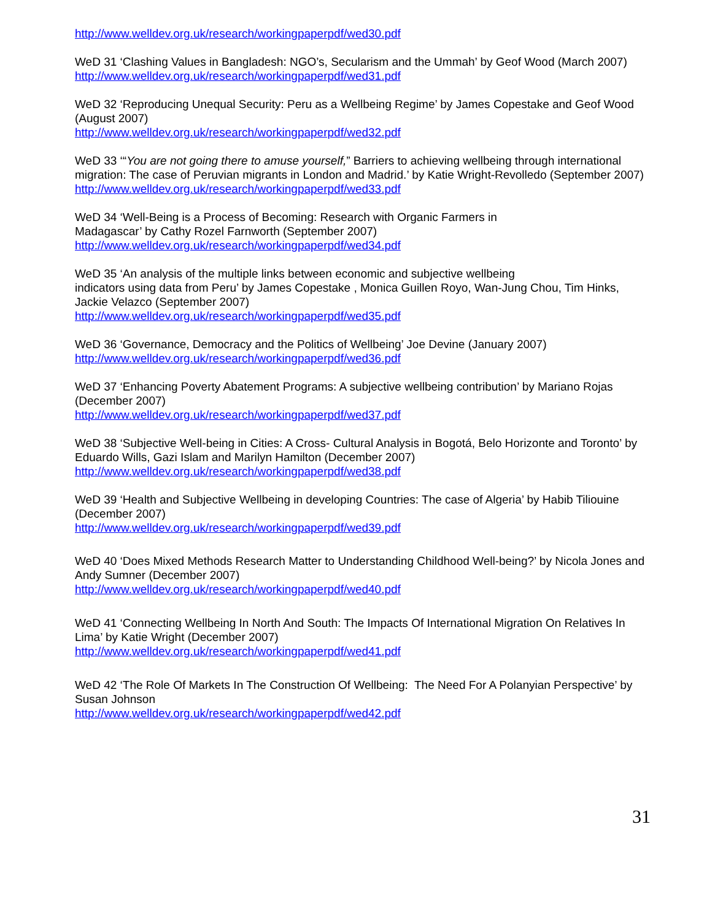http://www.welldev.org.uk/research/workingpaperpdf/wed30.pdf
WeD 31 ‘Clashing Values in Bangladesh: NGO’s, Secularism and the Ummah’ by Geof Wood (March 2007)
http://www.welldev.org.uk/research/workingpaperpdf/wed31.pdf
WeD 32 ‘Reproducing Unequal Security: Peru as a Wellbeing Regime’ by James Copestake and Geof Wood (August 2007)
http://www.welldev.org.uk/research/workingpaperpdf/wed32.pdf
WeD 33 ‘“You are not going there to amuse yourself,” Barriers to achieving wellbeing through international migration: The case of Peruvian migrants in London and Madrid.’ by Katie Wright-Revolledo (September 2007)
http://www.welldev.org.uk/research/workingpaperpdf/wed33.pdf
WeD 34 ‘Well-Being is a Process of Becoming: Research with Organic Farmers in
Madagascar’ by Cathy Rozel Farnworth (September 2007)
http://www.welldev.org.uk/research/workingpaperpdf/wed34.pdf
WeD 35 ‘An analysis of the multiple links between economic and subjective wellbeing
indicators using data from Peru’ by James Copestake , Monica Guillen Royo, Wan-Jung Chou, Tim Hinks, Jackie Velazco (September 2007)
http://www.welldev.org.uk/research/workingpaperpdf/wed35.pdf
WeD 36 ‘Governance, Democracy and the Politics of Wellbeing’ Joe Devine (January 2007)
http://www.welldev.org.uk/research/workingpaperpdf/wed36.pdf
WeD 37 ‘Enhancing Poverty Abatement Programs: A subjective wellbeing contribution’ by Mariano Rojas (December 2007)
http://www.welldev.org.uk/research/workingpaperpdf/wed37.pdf
WeD 38 ‘Subjective Well-being in Cities: A Cross- Cultural Analysis in Bogotá, Belo Horizonte and Toronto’ by Eduardo Wills, Gazi Islam and Marilyn Hamilton (December 2007)
http://www.welldev.org.uk/research/workingpaperpdf/wed38.pdf
WeD 39 ‘Health and Subjective Wellbeing in developing Countries: The case of Algeria’ by Habib Tiliouine (December 2007)
http://www.welldev.org.uk/research/workingpaperpdf/wed39.pdf
WeD 40 ‘Does Mixed Methods Research Matter to Understanding Childhood Well-being?’ by Nicola Jones and Andy Sumner (December 2007)
http://www.welldev.org.uk/research/workingpaperpdf/wed40.pdf
WeD 41 ‘Connecting Wellbeing In North And South: The Impacts Of International Migration On Relatives In Lima’ by Katie Wright (December 2007)
http://www.welldev.org.uk/research/workingpaperpdf/wed41.pdf
WeD 42 ‘The Role Of Markets In The Construction Of Wellbeing: The Need For A Polanyian Perspective’ by Susan Johnson
http://www.welldev.org.uk/research/workingpaperpdf/wed42.pdf
31